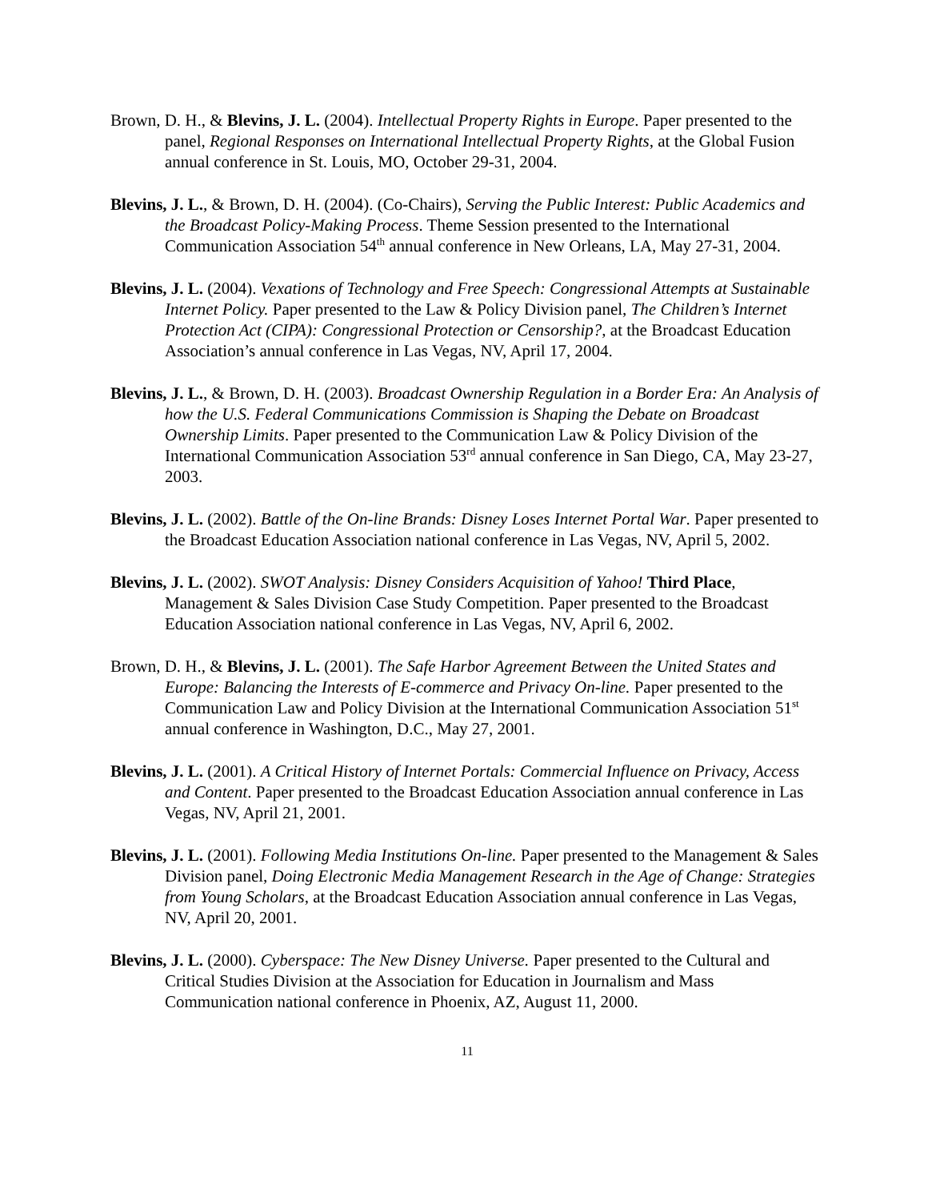Brown, D. H., & Blevins, J. L. (2004). Intellectual Property Rights in Europe. Paper presented to the panel, Regional Responses on International Intellectual Property Rights, at the Global Fusion annual conference in St. Louis, MO, October 29-31, 2004.
Blevins, J. L., & Brown, D. H. (2004). (Co-Chairs), Serving the Public Interest: Public Academics and the Broadcast Policy-Making Process. Theme Session presented to the International Communication Association 54<sup>th</sup> annual conference in New Orleans, LA, May 27-31, 2004.
Blevins, J. L. (2004). Vexations of Technology and Free Speech: Congressional Attempts at Sustainable Internet Policy. Paper presented to the Law & Policy Division panel, The Children’s Internet Protection Act (CIPA): Congressional Protection or Censorship?, at the Broadcast Education Association’s annual conference in Las Vegas, NV, April 17, 2004.
Blevins, J. L., & Brown, D. H. (2003). Broadcast Ownership Regulation in a Border Era: An Analysis of how the U.S. Federal Communications Commission is Shaping the Debate on Broadcast Ownership Limits. Paper presented to the Communication Law & Policy Division of the International Communication Association 53<sup>rd</sup> annual conference in San Diego, CA, May 23-27, 2003.
Blevins, J. L. (2002). Battle of the On-line Brands: Disney Loses Internet Portal War. Paper presented to the Broadcast Education Association national conference in Las Vegas, NV, April 5, 2002.
Blevins, J. L. (2002). SWOT Analysis: Disney Considers Acquisition of Yahoo! Third Place, Management & Sales Division Case Study Competition. Paper presented to the Broadcast Education Association national conference in Las Vegas, NV, April 6, 2002.
Brown, D. H., & Blevins, J. L. (2001). The Safe Harbor Agreement Between the United States and Europe: Balancing the Interests of E-commerce and Privacy On-line. Paper presented to the Communication Law and Policy Division at the International Communication Association 51<sup>st</sup> annual conference in Washington, D.C., May 27, 2001.
Blevins, J. L. (2001). A Critical History of Internet Portals: Commercial Influence on Privacy, Access and Content. Paper presented to the Broadcast Education Association annual conference in Las Vegas, NV, April 21, 2001.
Blevins, J. L. (2001). Following Media Institutions On-line. Paper presented to the Management & Sales Division panel, Doing Electronic Media Management Research in the Age of Change: Strategies from Young Scholars, at the Broadcast Education Association annual conference in Las Vegas, NV, April 20, 2001.
Blevins, J. L. (2000). Cyberspace: The New Disney Universe. Paper presented to the Cultural and Critical Studies Division at the Association for Education in Journalism and Mass Communication national conference in Phoenix, AZ, August 11, 2000.
11